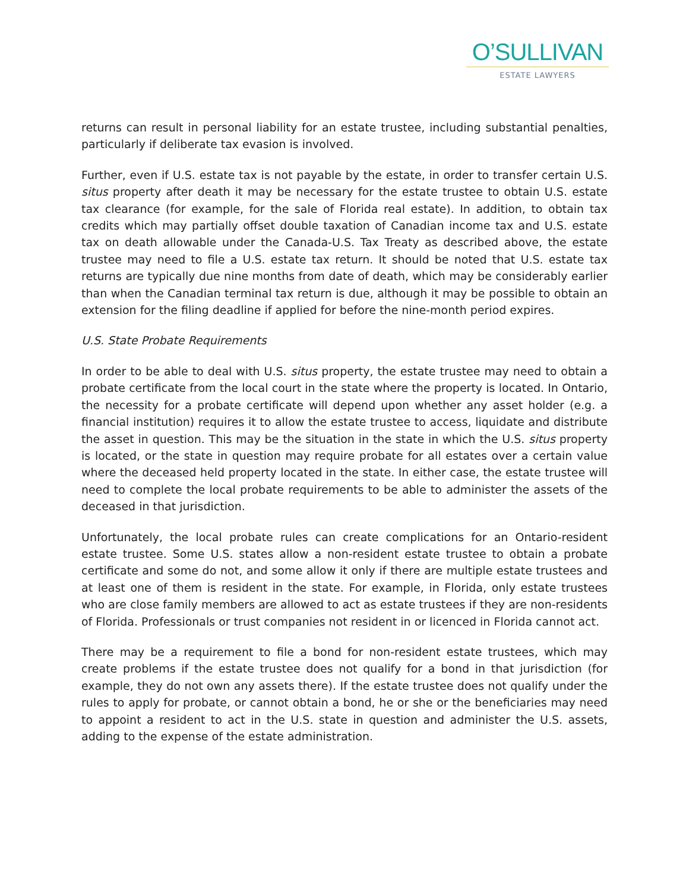O’SULLIVAN
ESTATE LAWYERS
returns can result in personal liability for an estate trustee, including substantial penalties, particularly if deliberate tax evasion is involved.
Further, even if U.S. estate tax is not payable by the estate, in order to transfer certain U.S. situs property after death it may be necessary for the estate trustee to obtain U.S. estate tax clearance (for example, for the sale of Florida real estate). In addition, to obtain tax credits which may partially offset double taxation of Canadian income tax and U.S. estate tax on death allowable under the Canada-U.S. Tax Treaty as described above, the estate trustee may need to file a U.S. estate tax return. It should be noted that U.S. estate tax returns are typically due nine months from date of death, which may be considerably earlier than when the Canadian terminal tax return is due, although it may be possible to obtain an extension for the filing deadline if applied for before the nine-month period expires.
U.S. State Probate Requirements
In order to be able to deal with U.S. situs property, the estate trustee may need to obtain a probate certificate from the local court in the state where the property is located. In Ontario, the necessity for a probate certificate will depend upon whether any asset holder (e.g. a financial institution) requires it to allow the estate trustee to access, liquidate and distribute the asset in question. This may be the situation in the state in which the U.S. situs property is located, or the state in question may require probate for all estates over a certain value where the deceased held property located in the state. In either case, the estate trustee will need to complete the local probate requirements to be able to administer the assets of the deceased in that jurisdiction.
Unfortunately, the local probate rules can create complications for an Ontario-resident estate trustee. Some U.S. states allow a non-resident estate trustee to obtain a probate certificate and some do not, and some allow it only if there are multiple estate trustees and at least one of them is resident in the state. For example, in Florida, only estate trustees who are close family members are allowed to act as estate trustees if they are non-residents of Florida. Professionals or trust companies not resident in or licenced in Florida cannot act.
There may be a requirement to file a bond for non-resident estate trustees, which may create problems if the estate trustee does not qualify for a bond in that jurisdiction (for example, they do not own any assets there). If the estate trustee does not qualify under the rules to apply for probate, or cannot obtain a bond, he or she or the beneficiaries may need to appoint a resident to act in the U.S. state in question and administer the U.S. assets, adding to the expense of the estate administration.